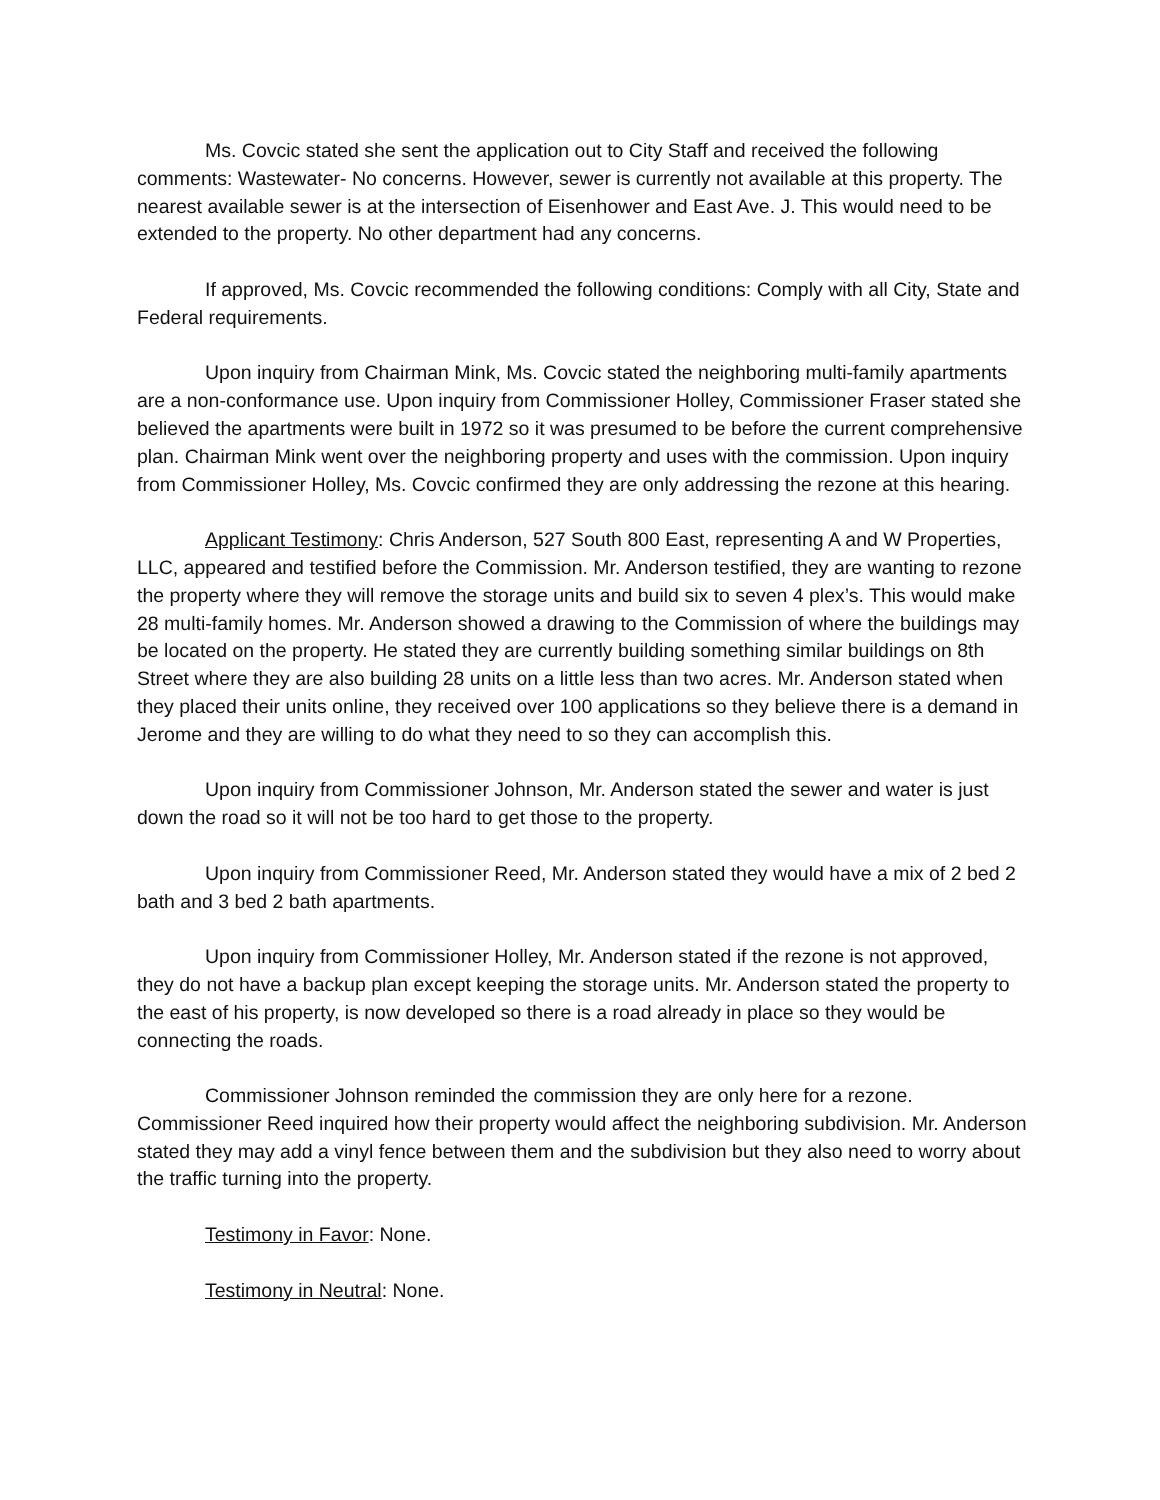Ms. Covcic stated she sent the application out to City Staff and received the following comments: Wastewater- No concerns. However, sewer is currently not available at this property. The nearest available sewer is at the intersection of Eisenhower and East Ave. J. This would need to be extended to the property. No other department had any concerns.
If approved, Ms. Covcic recommended the following conditions: Comply with all City, State and Federal requirements.
Upon inquiry from Chairman Mink, Ms. Covcic stated the neighboring multi-family apartments are a non-conformance use. Upon inquiry from Commissioner Holley, Commissioner Fraser stated she believed the apartments were built in 1972 so it was presumed to be before the current comprehensive plan. Chairman Mink went over the neighboring property and uses with the commission. Upon inquiry from Commissioner Holley, Ms. Covcic confirmed they are only addressing the rezone at this hearing.
Applicant Testimony: Chris Anderson, 527 South 800 East, representing A and W Properties, LLC, appeared and testified before the Commission. Mr. Anderson testified, they are wanting to rezone the property where they will remove the storage units and build six to seven 4 plex’s. This would make 28 multi-family homes. Mr. Anderson showed a drawing to the Commission of where the buildings may be located on the property. He stated they are currently building something similar buildings on 8th Street where they are also building 28 units on a little less than two acres. Mr. Anderson stated when they placed their units online, they received over 100 applications so they believe there is a demand in Jerome and they are willing to do what they need to so they can accomplish this.
Upon inquiry from Commissioner Johnson, Mr. Anderson stated the sewer and water is just down the road so it will not be too hard to get those to the property.
Upon inquiry from Commissioner Reed, Mr. Anderson stated they would have a mix of 2 bed 2 bath and 3 bed 2 bath apartments.
Upon inquiry from Commissioner Holley, Mr. Anderson stated if the rezone is not approved, they do not have a backup plan except keeping the storage units. Mr. Anderson stated the property to the east of his property, is now developed so there is a road already in place so they would be connecting the roads.
Commissioner Johnson reminded the commission they are only here for a rezone. Commissioner Reed inquired how their property would affect the neighboring subdivision. Mr. Anderson stated they may add a vinyl fence between them and the subdivision but they also need to worry about the traffic turning into the property.
Testimony in Favor: None.
Testimony in Neutral: None.